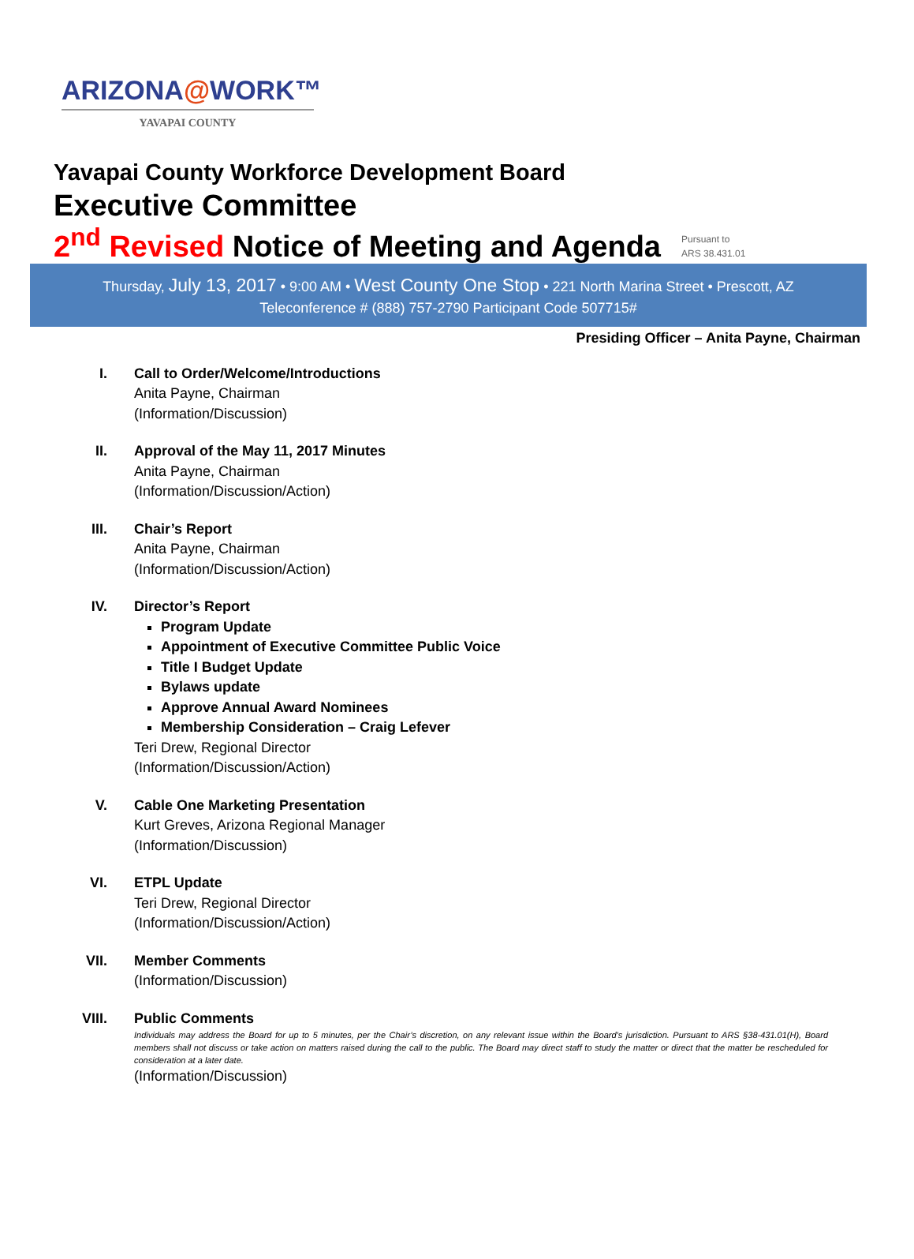ARIZONA@WORK™
YAVAPAI COUNTY
Yavapai County Workforce Development Board
Executive Committee
2<sup>nd</sup> Revised Notice of Meeting and Agenda Pursuant to
ARS 38.431.01
Thursday, July 13, 2017 • 9:00 AM • West County One Stop • 221 North Marina Street • Prescott, AZ
Teleconference # (888) 757-2790 Participant Code 507715#
Presiding Officer – Anita Payne, Chairman
I. Call to Order/Welcome/Introductions
Anita Payne, Chairman
(Information/Discussion)
II. Approval of the May 11, 2017 Minutes
Anita Payne, Chairman
(Information/Discussion/Action)
III. Chair’s Report
Anita Payne, Chairman
(Information/Discussion/Action)
IV. Director’s Report
Program Update
Appointment of Executive Committee Public Voice
Title I Budget Update
Bylaws update
Approve Annual Award Nominees
Membership Consideration – Craig Lefever
Teri Drew, Regional Director
(Information/Discussion/Action)
V. Cable One Marketing Presentation
Kurt Greves, Arizona Regional Manager
(Information/Discussion)
VI. ETPL Update
Teri Drew, Regional Director
(Information/Discussion/Action)
VII. Member Comments
(Information/Discussion)
VIII. Public Comments
Individuals may address the Board for up to 5 minutes, per the Chair’s discretion, on any relevant issue within the Board’s jurisdiction. Pursuant to ARS §38-431.01(H), Board members shall not discuss or take action on matters raised during the call to the public. The Board may direct staff to study the matter or direct that the matter be rescheduled for consideration at a later date.
(Information/Discussion)